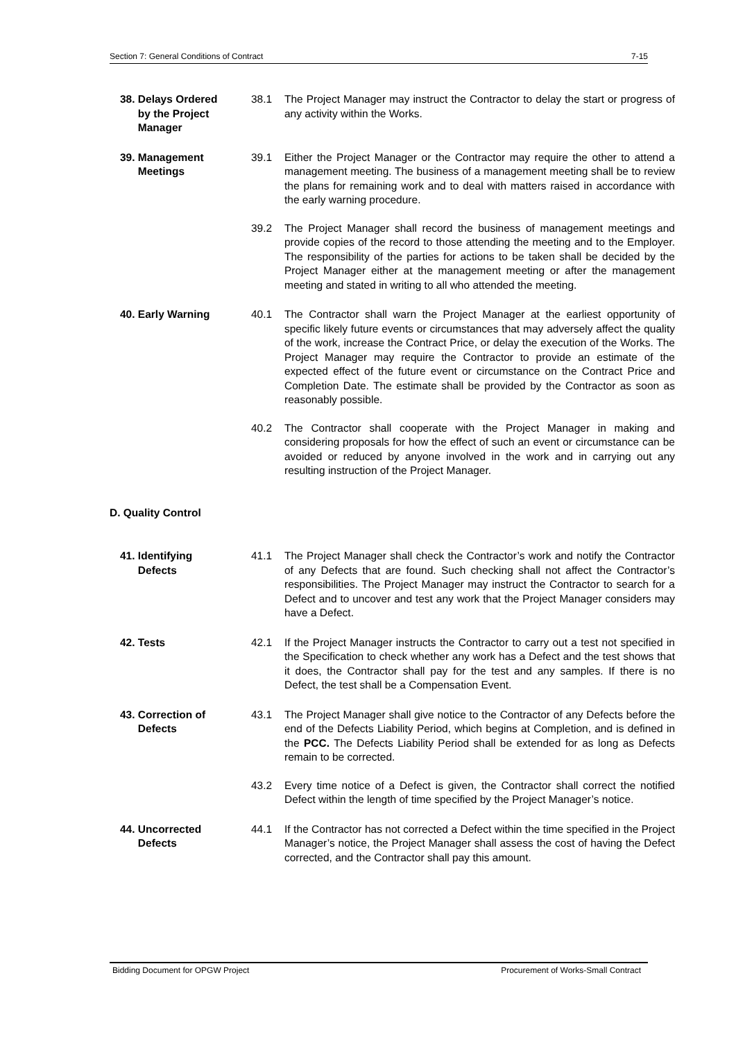Section 7: General Conditions of Contract 7-15
38. Delays Ordered
by the Project
Manager
38.1 The Project Manager may instruct the Contractor to delay the start or progress of any activity within the Works.
39. Management
Meetings
39.1 Either the Project Manager or the Contractor may require the other to attend a management meeting. The business of a management meeting shall be to review the plans for remaining work and to deal with matters raised in accordance with the early warning procedure.
39.2 The Project Manager shall record the business of management meetings and provide copies of the record to those attending the meeting and to the Employer. The responsibility of the parties for actions to be taken shall be decided by the Project Manager either at the management meeting or after the management meeting and stated in writing to all who attended the meeting.
40. Early Warning 40.1 The Contractor shall warn the Project Manager at the earliest opportunity of specific likely future events or circumstances that may adversely affect the quality of the work, increase the Contract Price, or delay the execution of the Works. The Project Manager may require the Contractor to provide an estimate of the expected effect of the future event or circumstance on the Contract Price and Completion Date. The estimate shall be provided by the Contractor as soon as reasonably possible.
40.2 The Contractor shall cooperate with the Project Manager in making and considering proposals for how the effect of such an event or circumstance can be avoided or reduced by anyone involved in the work and in carrying out any resulting instruction of the Project Manager.
D. Quality Control
41. Identifying
Defects
41.1 The Project Manager shall check the Contractor’s work and notify the Contractor of any Defects that are found. Such checking shall not affect the Contractor’s responsibilities. The Project Manager may instruct the Contractor to search for a Defect and to uncover and test any work that the Project Manager considers may have a Defect.
42. Tests 42.1 If the Project Manager instructs the Contractor to carry out a test not specified in the Specification to check whether any work has a Defect and the test shows that it does, the Contractor shall pay for the test and any samples. If there is no Defect, the test shall be a Compensation Event.
43. Correction of
Defects
43.1 The Project Manager shall give notice to the Contractor of any Defects before the end of the Defects Liability Period, which begins at Completion, and is defined in the PCC. The Defects Liability Period shall be extended for as long as Defects remain to be corrected.
43.2 Every time notice of a Defect is given, the Contractor shall correct the notified Defect within the length of time specified by the Project Manager’s notice.
44. Uncorrected
Defects
44.1 If the Contractor has not corrected a Defect within the time specified in the Project Manager’s notice, the Project Manager shall assess the cost of having the Defect corrected, and the Contractor shall pay this amount.
Bidding Document for OPGW Project Procurement of Works-Small Contract